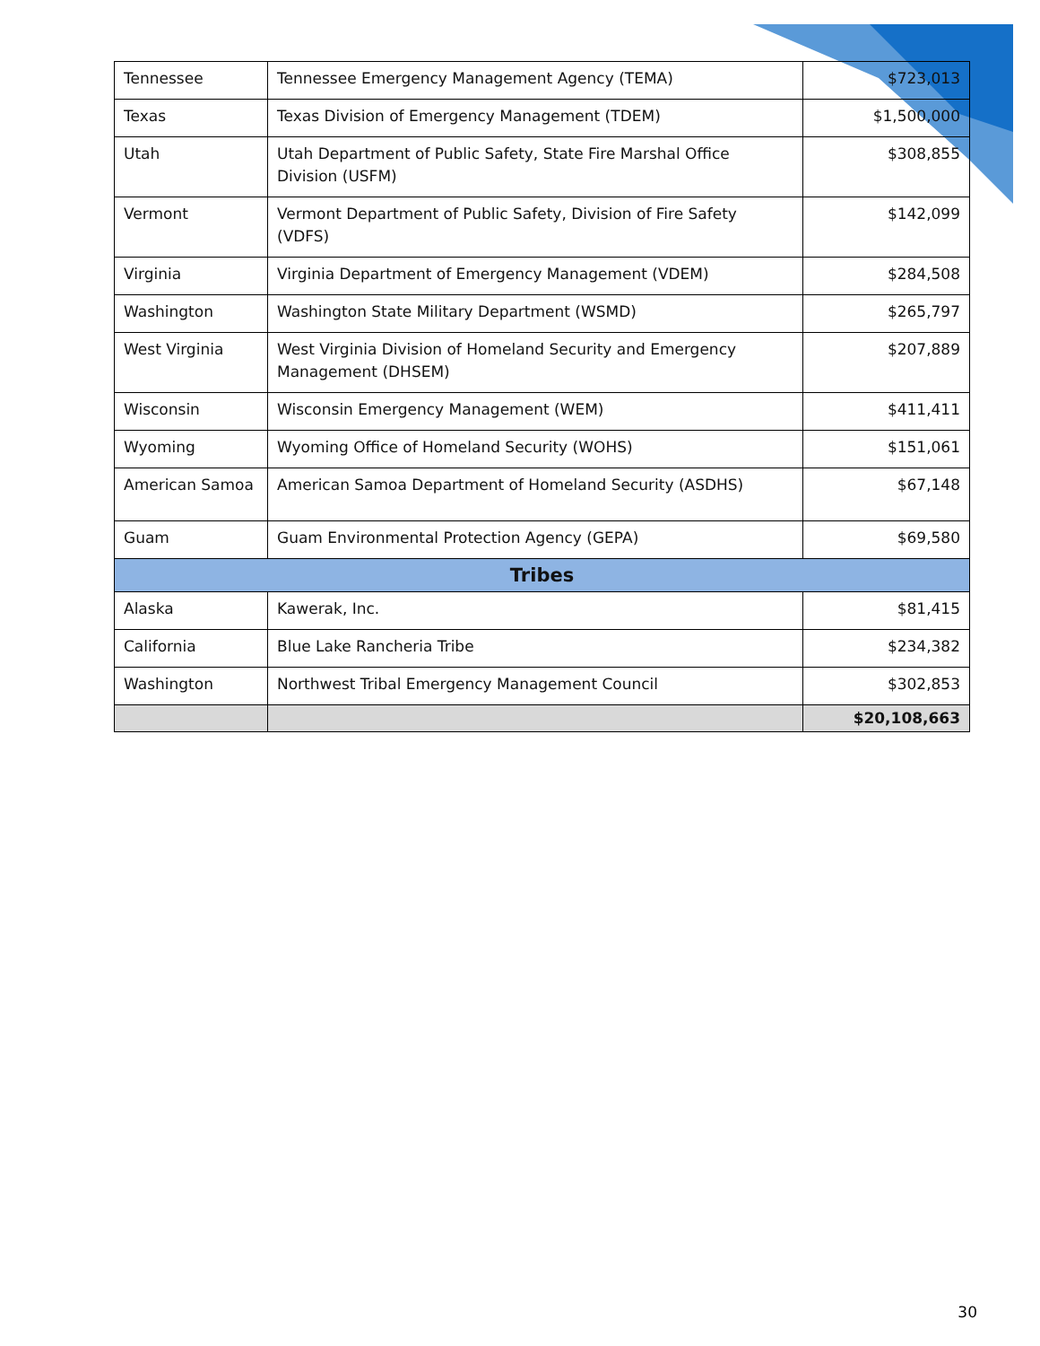| Tennessee | Tennessee Emergency Management Agency (TEMA) | $723,013 |
| Texas | Texas Division of Emergency Management (TDEM) | $1,500,000 |
| Utah | Utah Department of Public Safety, State Fire Marshal Office Division (USFM) | $308,855 |
| Vermont | Vermont Department of Public Safety, Division of Fire Safety (VDFS) | $142,099 |
| Virginia | Virginia Department of Emergency Management (VDEM) | $284,508 |
| Washington | Washington State Military Department (WSMD) | $265,797 |
| West Virginia | West Virginia Division of Homeland Security and Emergency Management (DHSEM) | $207,889 |
| Wisconsin | Wisconsin Emergency Management (WEM) | $411,411 |
| Wyoming | Wyoming Office of Homeland Security (WOHS) | $151,061 |
| American Samoa | American Samoa Department of Homeland Security (ASDHS) | $67,148 |
| Guam | Guam Environmental Protection Agency (GEPA) | $69,580 |
| Tribes | | |
| Alaska | Kawerak, Inc. | $81,415 |
| California | Blue Lake Rancheria Tribe | $234,382 |
| Washington | Northwest Tribal Emergency Management Council | $302,853 |
| | | $20,108,663 |
30